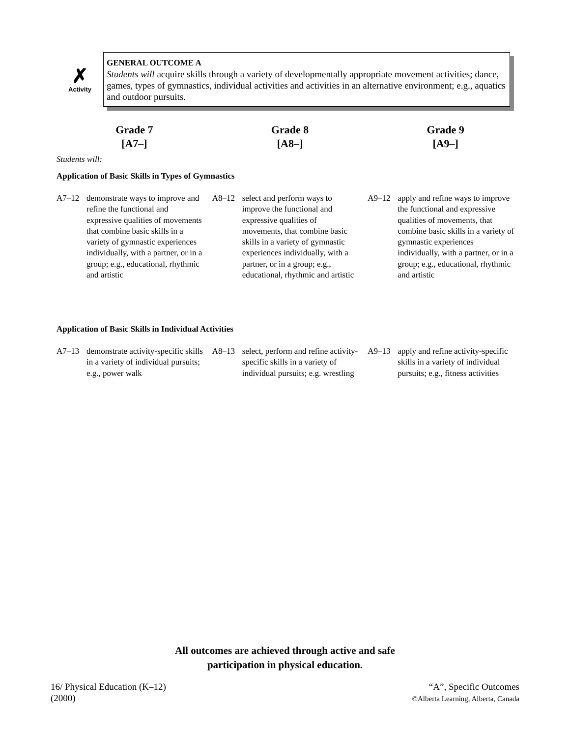✗
Activity
GENERAL OUTCOME A
Students will acquire skills through a variety of developmentally appropriate movement activities; dance, games, types of gymnastics, individual activities and activities in an alternative environment; e.g., aquatics and outdoor pursuits.
Grade 7
[A7–]
Grade 8
[A8–]
Grade 9
[A9–]
Students will:
Application of Basic Skills in Types of Gymnastics
A7–12 demonstrate ways to improve and refine the functional and expressive qualities of movements that combine basic skills in a variety of gymnastic experiences individually, with a partner, or in a group; e.g., educational, rhythmic and artistic
A8–12 select and perform ways to improve the functional and expressive qualities of movements, that combine basic skills in a variety of gymnastic experiences individually, with a partner, or in a group; e.g., educational, rhythmic and artistic
A9–12 apply and refine ways to improve the functional and expressive qualities of movements, that combine basic skills in a variety of gymnastic experiences individually, with a partner, or in a group; e.g., educational, rhythmic and artistic
Application of Basic Skills in Individual Activities
A7–13 demonstrate activity-specific skills in a variety of individual pursuits; e.g., power walk
A8–13 select, perform and refine activity-specific skills in a variety of individual pursuits; e.g. wrestling
A9–13 apply and refine activity-specific skills in a variety of individual pursuits; e.g., fitness activities
All outcomes are achieved through active and safe
participation in physical education.
16/ Physical Education (K–12)
(2000)
“A”, Specific Outcomes
©Alberta Learning, Alberta, Canada